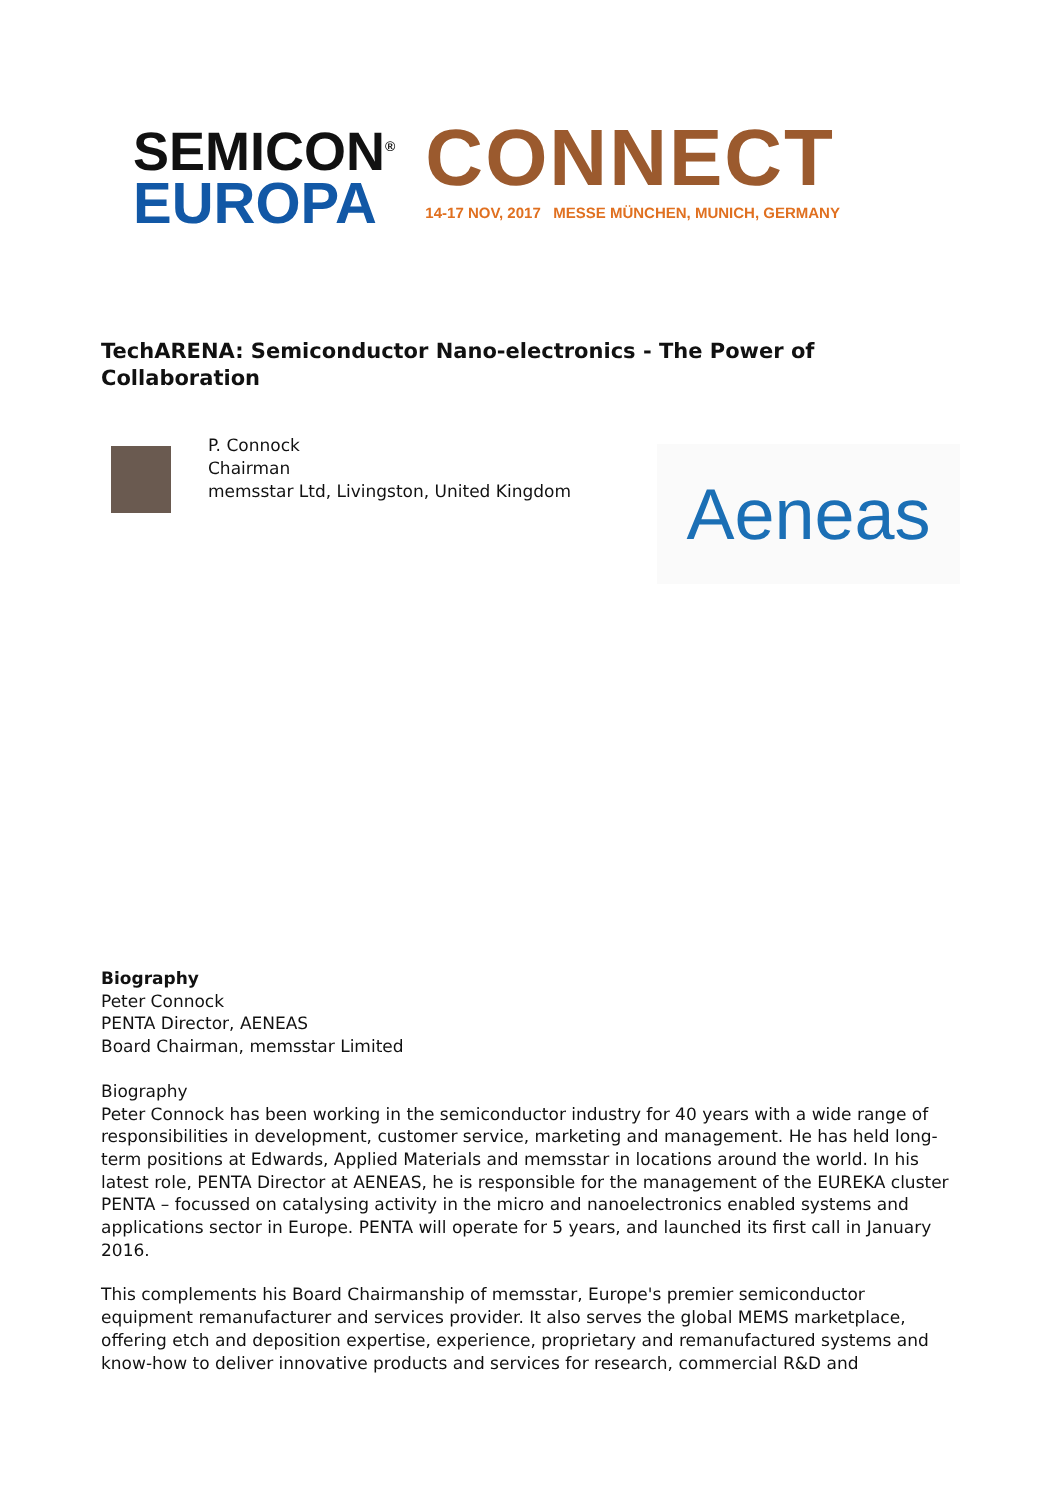SEMICON<sup>®</sup>
EUROPA
CONNECT
14-17 NOV, 2017 MESSE MÜNCHEN, MUNICH, GERMANY
TechARENA: Semiconductor Nano-electronics - The Power of Collaboration
P. Connock
Chairman
memsstar Ltd, Livingston, United Kingdom
Aeneas
Biography
Peter Connock
PENTA Director, AENEAS
Board Chairman, memsstar Limited
Biography
Peter Connock has been working in the semiconductor industry for 40 years with a wide range of responsibilities in development, customer service, marketing and management. He has held long-term positions at Edwards, Applied Materials and memsstar in locations around the world. In his latest role, PENTA Director at AENEAS, he is responsible for the management of the EUREKA cluster PENTA – focussed on catalysing activity in the micro and nanoelectronics enabled systems and applications sector in Europe. PENTA will operate for 5 years, and launched its first call in January 2016.
This complements his Board Chairmanship of memsstar, Europe's premier semiconductor equipment remanufacturer and services provider. It also serves the global MEMS marketplace, offering etch and deposition expertise, experience, proprietary and remanufactured systems and know-how to deliver innovative products and services for research, commercial R&D and